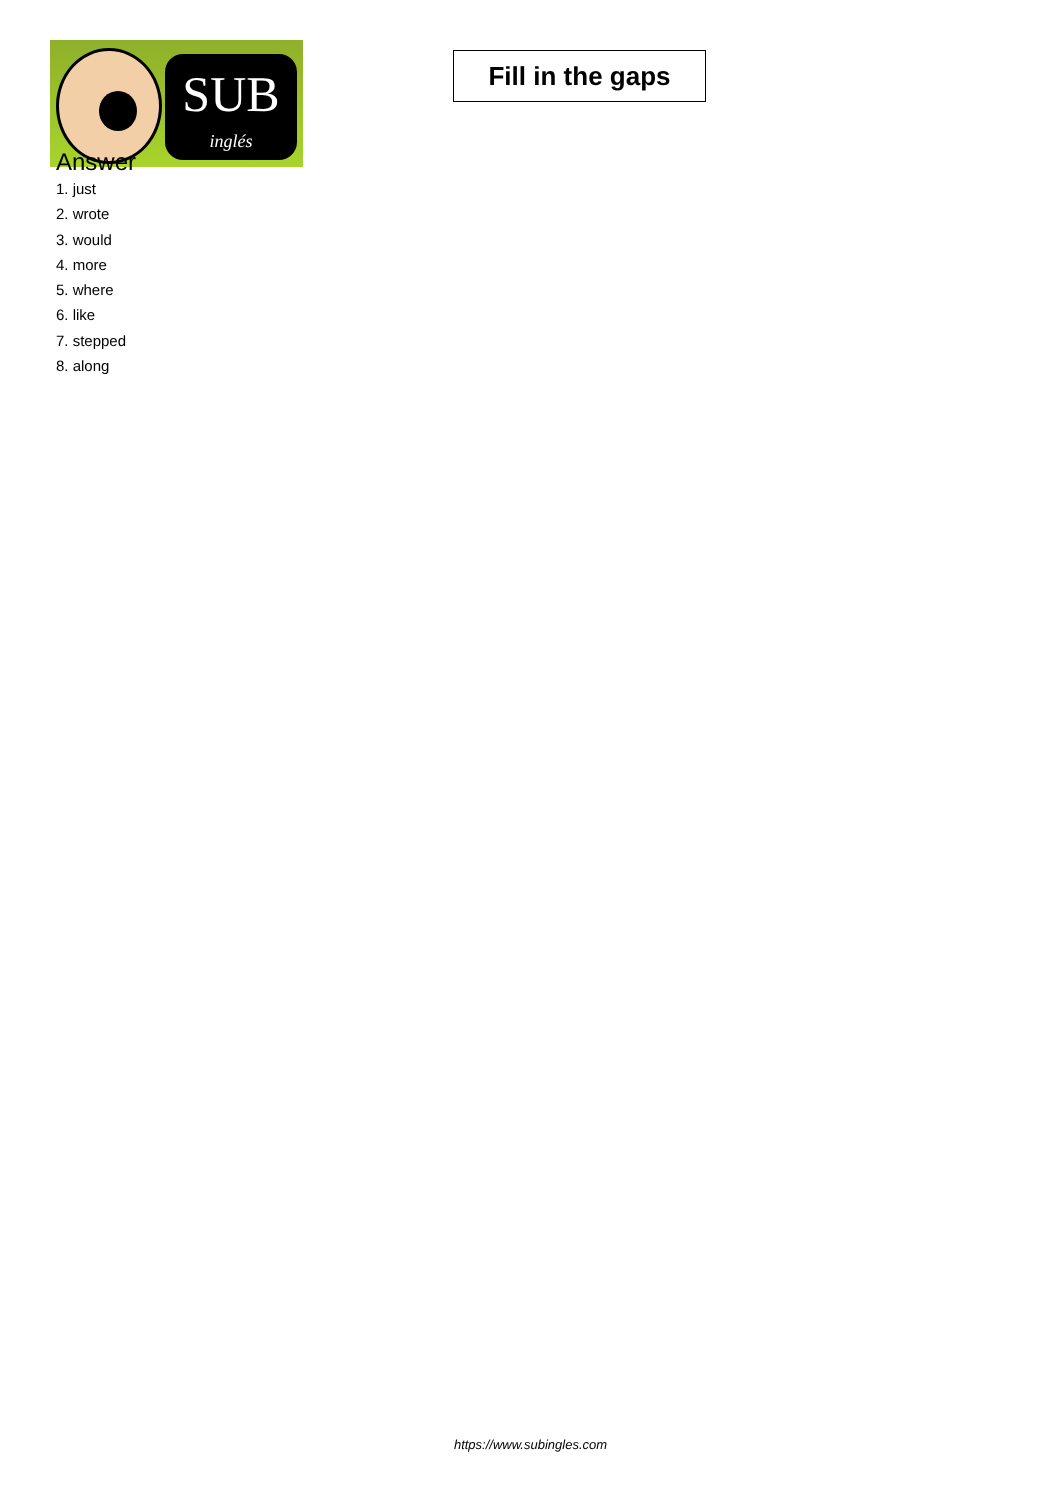SUB
inglés
Fill in the gaps
Answer
1. just
2. wrote
3. would
4. more
5. where
6. like
7. stepped
8. along
https://www.subingles.com